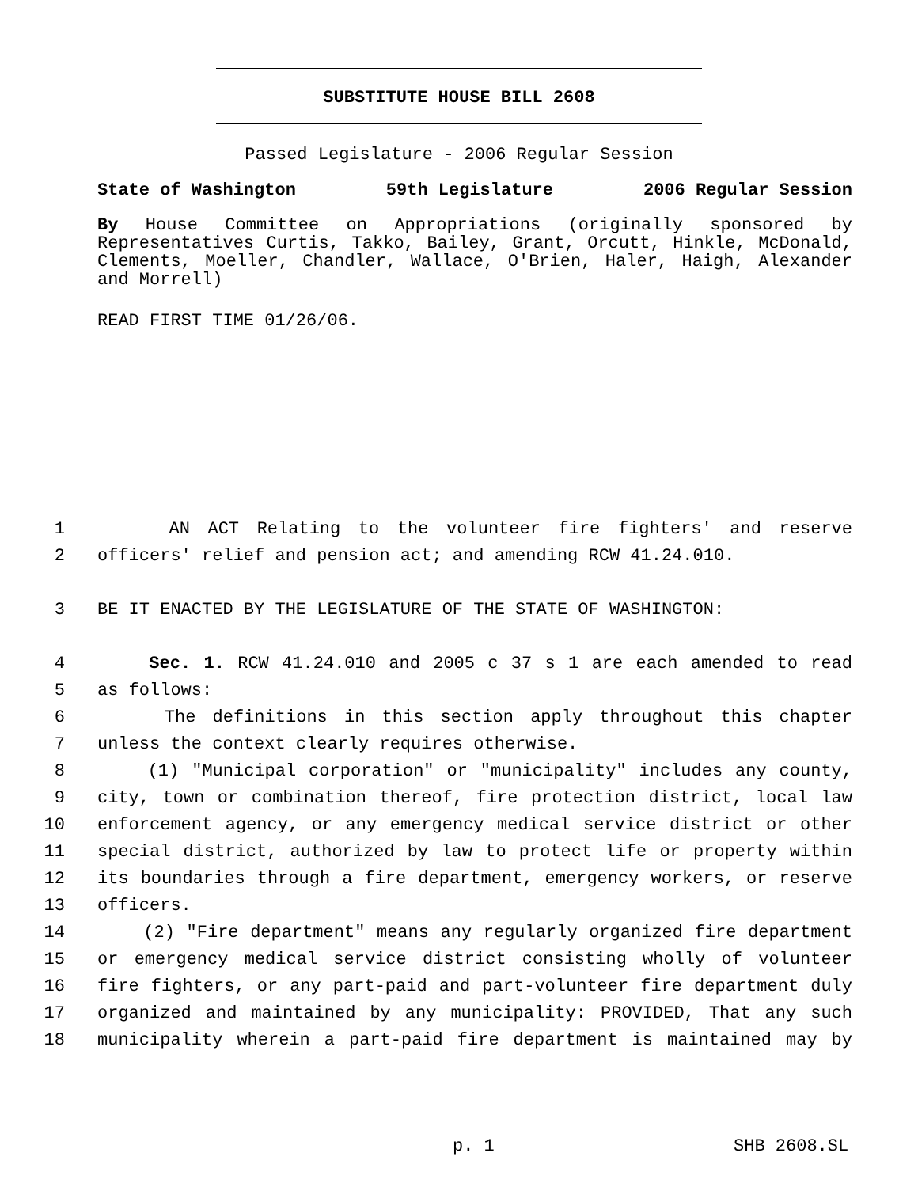SUBSTITUTE HOUSE BILL 2608
Passed Legislature - 2006 Regular Session
State of Washington 59th Legislature 2006 Regular Session
By House Committee on Appropriations (originally sponsored by Representatives Curtis, Takko, Bailey, Grant, Orcutt, Hinkle, McDonald, Clements, Moeller, Chandler, Wallace, O'Brien, Haler, Haigh, Alexander and Morrell)
READ FIRST TIME 01/26/06.
1 AN ACT Relating to the volunteer fire fighters' and reserve
2 officers' relief and pension act; and amending RCW 41.24.010.
3 BE IT ENACTED BY THE LEGISLATURE OF THE STATE OF WASHINGTON:
4 Sec. 1. RCW 41.24.010 and 2005 c 37 s 1 are each amended to read
5 as follows:
6 The definitions in this section apply throughout this chapter
7 unless the context clearly requires otherwise.
8 (1) "Municipal corporation" or "municipality" includes any county,
9 city, town or combination thereof, fire protection district, local law
10 enforcement agency, or any emergency medical service district or other
11 special district, authorized by law to protect life or property within
12 its boundaries through a fire department, emergency workers, or reserve
13 officers.
14 (2) "Fire department" means any regularly organized fire department
15 or emergency medical service district consisting wholly of volunteer
16 fire fighters, or any part-paid and part-volunteer fire department duly
17 organized and maintained by any municipality: PROVIDED, That any such
18 municipality wherein a part-paid fire department is maintained may by
p. 1 SHB 2608.SL